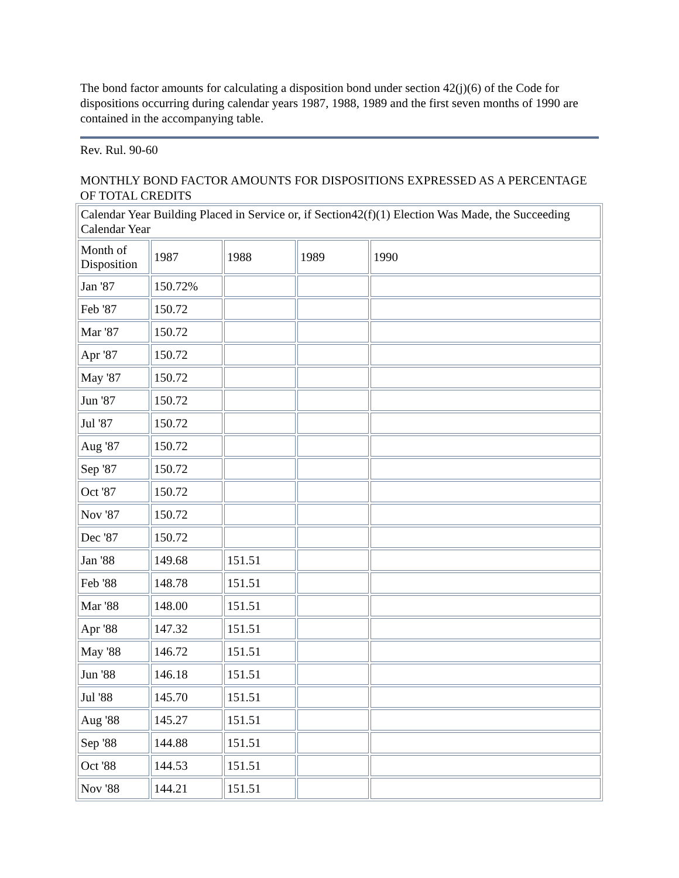The bond factor amounts for calculating a disposition bond under section 42(j)(6) of the Code for dispositions occurring during calendar years 1987, 1988, 1989 and the first seven months of 1990 are contained in the accompanying table.
Rev. Rul. 90-60
MONTHLY BOND FACTOR AMOUNTS FOR DISPOSITIONS EXPRESSED AS A PERCENTAGE OF TOTAL CREDITS
| Calendar Year Building Placed in Service or, if Section42(f)(1) Election Was Made, the Succeeding Calendar Year | | | | |
| Month of Disposition | 1987 | 1988 | 1989 | 1990 |
| Jan '87 | 150.72% | | | |
| Feb '87 | 150.72 | | | |
| Mar '87 | 150.72 | | | |
| Apr '87 | 150.72 | | | |
| May '87 | 150.72 | | | |
| Jun '87 | 150.72 | | | |
| Jul '87 | 150.72 | | | |
| Aug '87 | 150.72 | | | |
| Sep '87 | 150.72 | | | |
| Oct '87 | 150.72 | | | |
| Nov '87 | 150.72 | | | |
| Dec '87 | 150.72 | | | |
| Jan '88 | 149.68 | 151.51 | | |
| Feb '88 | 148.78 | 151.51 | | |
| Mar '88 | 148.00 | 151.51 | | |
| Apr '88 | 147.32 | 151.51 | | |
| May '88 | 146.72 | 151.51 | | |
| Jun '88 | 146.18 | 151.51 | | |
| Jul '88 | 145.70 | 151.51 | | |
| Aug '88 | 145.27 | 151.51 | | |
| Sep '88 | 144.88 | 151.51 | | |
| Oct '88 | 144.53 | 151.51 | | |
| Nov '88 | 144.21 | 151.51 | | |